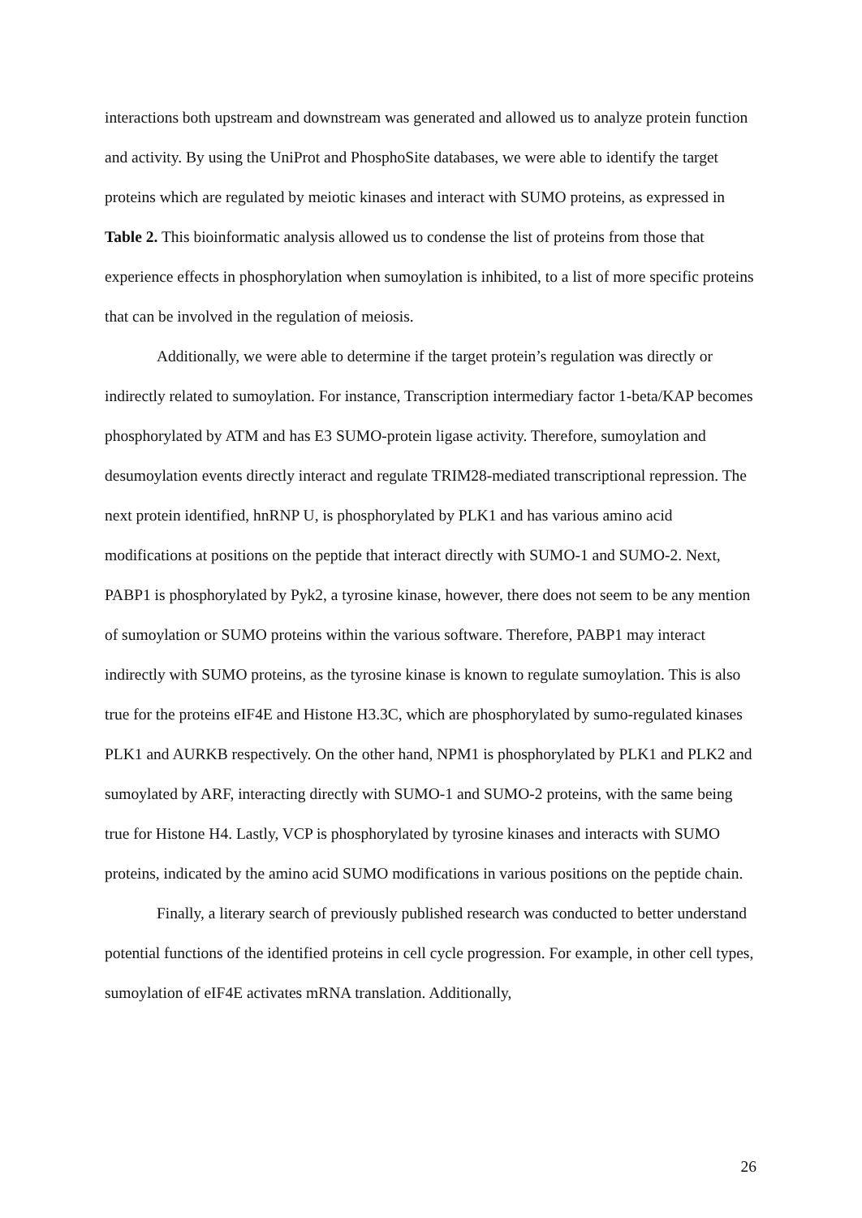interactions both upstream and downstream was generated and allowed us to analyze protein function and activity. By using the UniProt and PhosphoSite databases, we were able to identify the target proteins which are regulated by meiotic kinases and interact with SUMO proteins, as expressed in Table 2. This bioinformatic analysis allowed us to condense the list of proteins from those that experience effects in phosphorylation when sumoylation is inhibited, to a list of more specific proteins that can be involved in the regulation of meiosis.
Additionally, we were able to determine if the target protein’s regulation was directly or indirectly related to sumoylation. For instance, Transcription intermediary factor 1-beta/KAP becomes phosphorylated by ATM and has E3 SUMO-protein ligase activity. Therefore, sumoylation and desumoylation events directly interact and regulate TRIM28-mediated transcriptional repression. The next protein identified, hnRNP U, is phosphorylated by PLK1 and has various amino acid modifications at positions on the peptide that interact directly with SUMO-1 and SUMO-2. Next, PABP1 is phosphorylated by Pyk2, a tyrosine kinase, however, there does not seem to be any mention of sumoylation or SUMO proteins within the various software. Therefore, PABP1 may interact indirectly with SUMO proteins, as the tyrosine kinase is known to regulate sumoylation. This is also true for the proteins eIF4E and Histone H3.3C, which are phosphorylated by sumo-regulated kinases PLK1 and AURKB respectively. On the other hand, NPM1 is phosphorylated by PLK1 and PLK2 and sumoylated by ARF, interacting directly with SUMO-1 and SUMO-2 proteins, with the same being true for Histone H4. Lastly, VCP is phosphorylated by tyrosine kinases and interacts with SUMO proteins, indicated by the amino acid SUMO modifications in various positions on the peptide chain.
Finally, a literary search of previously published research was conducted to better understand potential functions of the identified proteins in cell cycle progression. For example, in other cell types, sumoylation of eIF4E activates mRNA translation. Additionally,
26